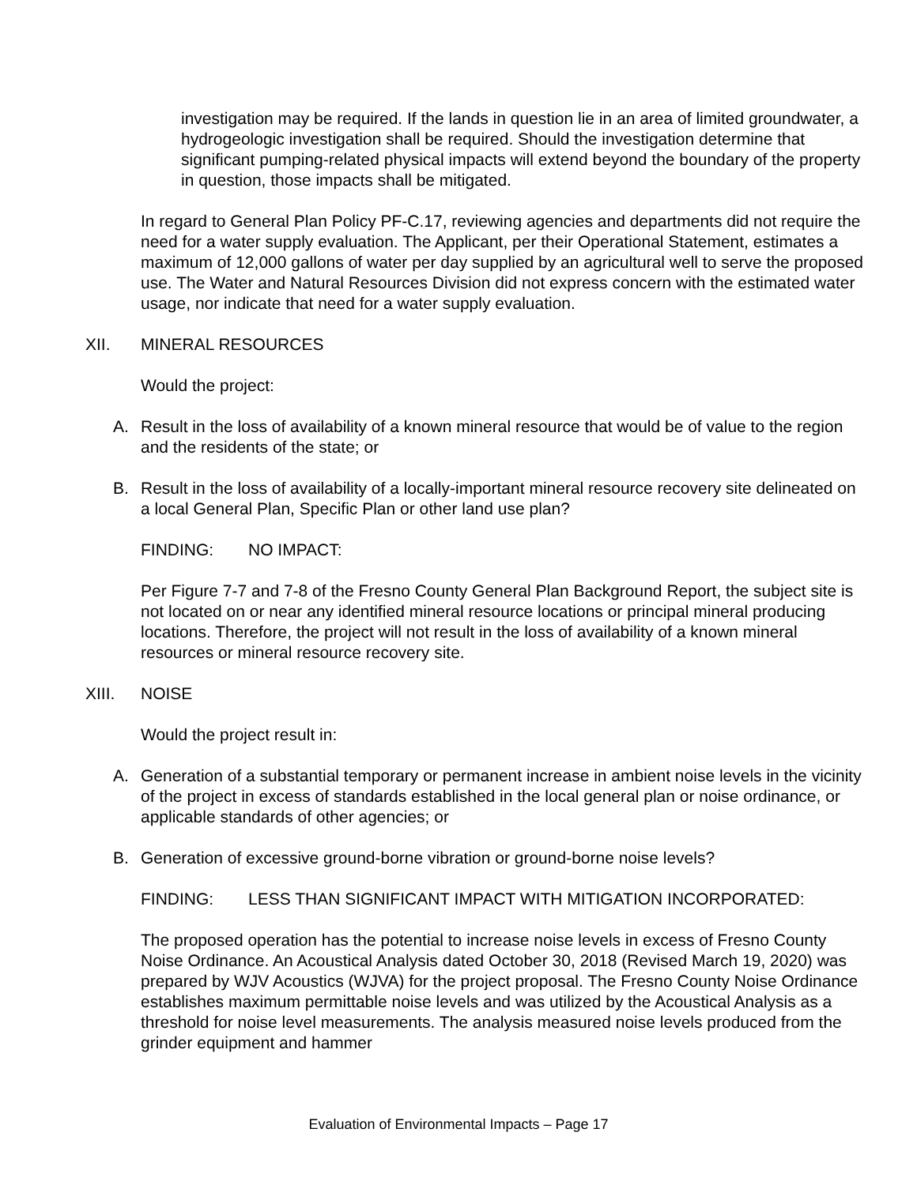investigation may be required. If the lands in question lie in an area of limited groundwater, a hydrogeologic investigation shall be required. Should the investigation determine that significant pumping-related physical impacts will extend beyond the boundary of the property in question, those impacts shall be mitigated.
In regard to General Plan Policy PF-C.17, reviewing agencies and departments did not require the need for a water supply evaluation. The Applicant, per their Operational Statement, estimates a maximum of 12,000 gallons of water per day supplied by an agricultural well to serve the proposed use. The Water and Natural Resources Division did not express concern with the estimated water usage, nor indicate that need for a water supply evaluation.
XII. MINERAL RESOURCES
Would the project:
A. Result in the loss of availability of a known mineral resource that would be of value to the region and the residents of the state; or
B. Result in the loss of availability of a locally-important mineral resource recovery site delineated on a local General Plan, Specific Plan or other land use plan?
FINDING: NO IMPACT:
Per Figure 7-7 and 7-8 of the Fresno County General Plan Background Report, the subject site is not located on or near any identified mineral resource locations or principal mineral producing locations. Therefore, the project will not result in the loss of availability of a known mineral resources or mineral resource recovery site.
XIII. NOISE
Would the project result in:
A. Generation of a substantial temporary or permanent increase in ambient noise levels in the vicinity of the project in excess of standards established in the local general plan or noise ordinance, or applicable standards of other agencies; or
B. Generation of excessive ground-borne vibration or ground-borne noise levels?
FINDING: LESS THAN SIGNIFICANT IMPACT WITH MITIGATION INCORPORATED:
The proposed operation has the potential to increase noise levels in excess of Fresno County Noise Ordinance. An Acoustical Analysis dated October 30, 2018 (Revised March 19, 2020) was prepared by WJV Acoustics (WJVA) for the project proposal. The Fresno County Noise Ordinance establishes maximum permittable noise levels and was utilized by the Acoustical Analysis as a threshold for noise level measurements. The analysis measured noise levels produced from the grinder equipment and hammer
Evaluation of Environmental Impacts – Page 17